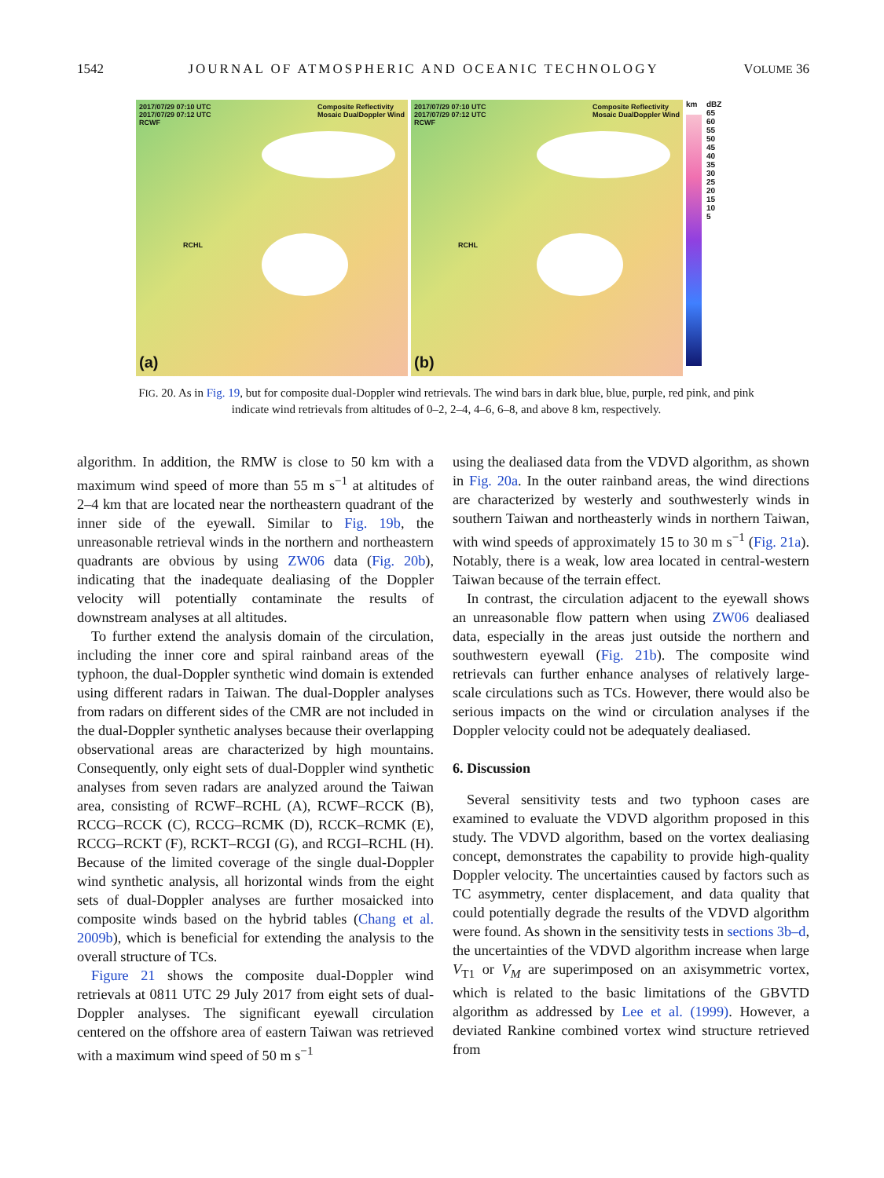1542 JOURNAL OF ATMOSPHERIC AND OCEANIC TECHNOLOGY VOLUME 36
2017/07/29 07:10 UTC
2017/07/29 07:12 UTC
RCWF
Composite Reflectivity
Mosaic DualDoppler Wind
RCHL
(a)
2017/07/29 07:10 UTC
2017/07/29 07:12 UTC
RCWF
Composite Reflectivity
Mosaic DualDoppler Wind
RCHL
(b)
km
dBZ
65
60
55
50
45
40
35
30
25
20
15
10
5
FIG. 20. As in Fig. 19, but for composite dual-Doppler wind retrievals. The wind bars in dark blue, blue, purple, red pink, and pink indicate wind retrievals from altitudes of 0–2, 2–4, 4–6, 6–8, and above 8 km, respectively.
algorithm. In addition, the RMW is close to 50 km with a maximum wind speed of more than 55 m s<sup>−1</sup> at altitudes of 2–4 km that are located near the northeastern quadrant of the inner side of the eyewall. Similar to Fig. 19b, the unreasonable retrieval winds in the northern and northeastern quadrants are obvious by using ZW06 data (Fig. 20b), indicating that the inadequate dealiasing of the Doppler velocity will potentially contaminate the results of downstream analyses at all altitudes.
To further extend the analysis domain of the circulation, including the inner core and spiral rainband areas of the typhoon, the dual-Doppler synthetic wind domain is extended using different radars in Taiwan. The dual-Doppler analyses from radars on different sides of the CMR are not included in the dual-Doppler synthetic analyses because their overlapping observational areas are characterized by high mountains. Consequently, only eight sets of dual-Doppler wind synthetic analyses from seven radars are analyzed around the Taiwan area, consisting of RCWF–RCHL (A), RCWF–RCCK (B), RCCG–RCCK (C), RCCG–RCMK (D), RCCK–RCMK (E), RCCG–RCKT (F), RCKT–RCGI (G), and RCGI–RCHL (H). Because of the limited coverage of the single dual-Doppler wind synthetic analysis, all horizontal winds from the eight sets of dual-Doppler analyses are further mosaicked into composite winds based on the hybrid tables (Chang et al. 2009b), which is beneficial for extending the analysis to the overall structure of TCs.
Figure 21 shows the composite dual-Doppler wind retrievals at 0811 UTC 29 July 2017 from eight sets of dual-Doppler analyses. The significant eyewall circulation centered on the offshore area of eastern Taiwan was retrieved with a maximum wind speed of 50 m s<sup>−1</sup>
using the dealiased data from the VDVD algorithm, as shown in Fig. 20a. In the outer rainband areas, the wind directions are characterized by westerly and southwesterly winds in southern Taiwan and northeasterly winds in northern Taiwan, with wind speeds of approximately 15 to 30 m s<sup>−1</sup> (Fig. 21a). Notably, there is a weak, low area located in central-western Taiwan because of the terrain effect.
In contrast, the circulation adjacent to the eyewall shows an unreasonable flow pattern when using ZW06 dealiased data, especially in the areas just outside the northern and southwestern eyewall (Fig. 21b). The composite wind retrievals can further enhance analyses of relatively large-scale circulations such as TCs. However, there would also be serious impacts on the wind or circulation analyses if the Doppler velocity could not be adequately dealiased.
6. Discussion
Several sensitivity tests and two typhoon cases are examined to evaluate the VDVD algorithm proposed in this study. The VDVD algorithm, based on the vortex dealiasing concept, demonstrates the capability to provide high-quality Doppler velocity. The uncertainties caused by factors such as TC asymmetry, center displacement, and data quality that could potentially degrade the results of the VDVD algorithm were found. As shown in the sensitivity tests in sections 3b–d, the uncertainties of the VDVD algorithm increase when large V<sub>T1</sub> or V<sub>M</sub> are superimposed on an axisymmetric vortex, which is related to the basic limitations of the GBVTD algorithm as addressed by Lee et al. (1999). However, a deviated Rankine combined vortex wind structure retrieved from